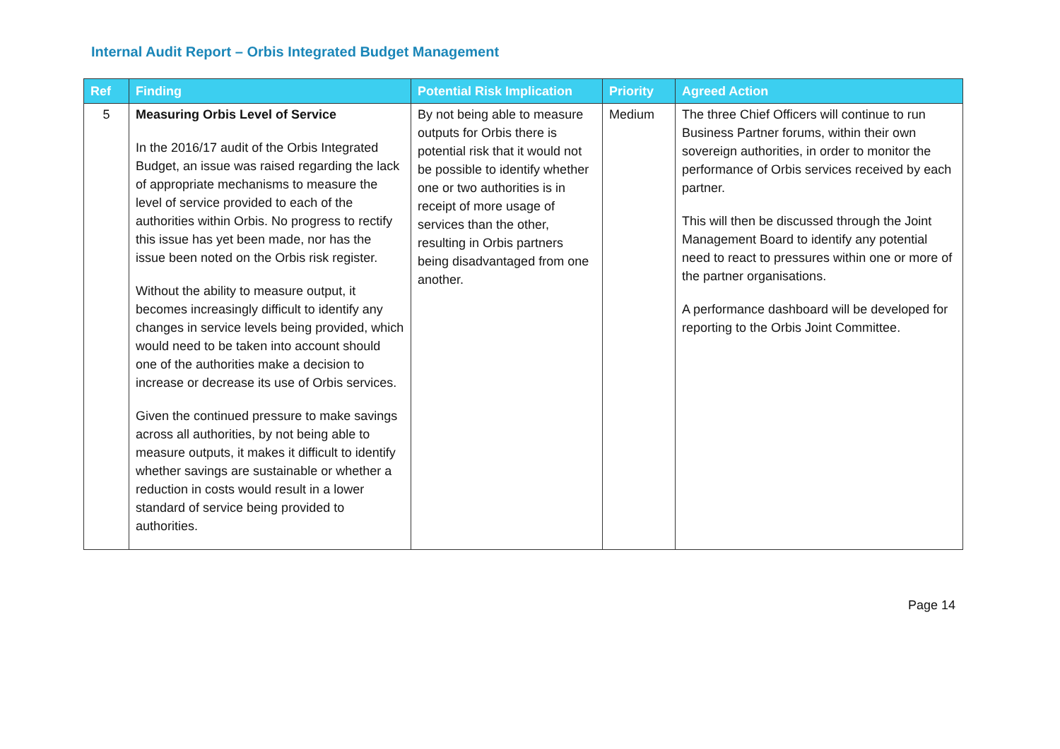Internal Audit Report – Orbis Integrated Budget Management
| Ref | Finding | Potential Risk Implication | Priority | Agreed Action |
| --- | --- | --- | --- | --- |
| 5 | Measuring Orbis Level of Service In the 2016/17 audit of the Orbis Integrated Budget, an issue was raised regarding the lack of appropriate mechanisms to measure the level of service provided to each of the authorities within Orbis. No progress to rectify this issue has yet been made, nor has the issue been noted on the Orbis risk register. Without the ability to measure output, it becomes increasingly difficult to identify any changes in service levels being provided, which would need to be taken into account should one of the authorities make a decision to increase or decrease its use of Orbis services. Given the continued pressure to make savings across all authorities, by not being able to measure outputs, it makes it difficult to identify whether savings are sustainable or whether a reduction in costs would result in a lower standard of service being provided to authorities. | By not being able to measure outputs for Orbis there is potential risk that it would not be possible to identify whether one or two authorities is in receipt of more usage of services than the other, resulting in Orbis partners being disadvantaged from one another. | Medium | The three Chief Officers will continue to run Business Partner forums, within their own sovereign authorities, in order to monitor the performance of Orbis services received by each partner. This will then be discussed through the Joint Management Board to identify any potential need to react to pressures within one or more of the partner organisations. A performance dashboard will be developed for reporting to the Orbis Joint Committee. |
Page 14